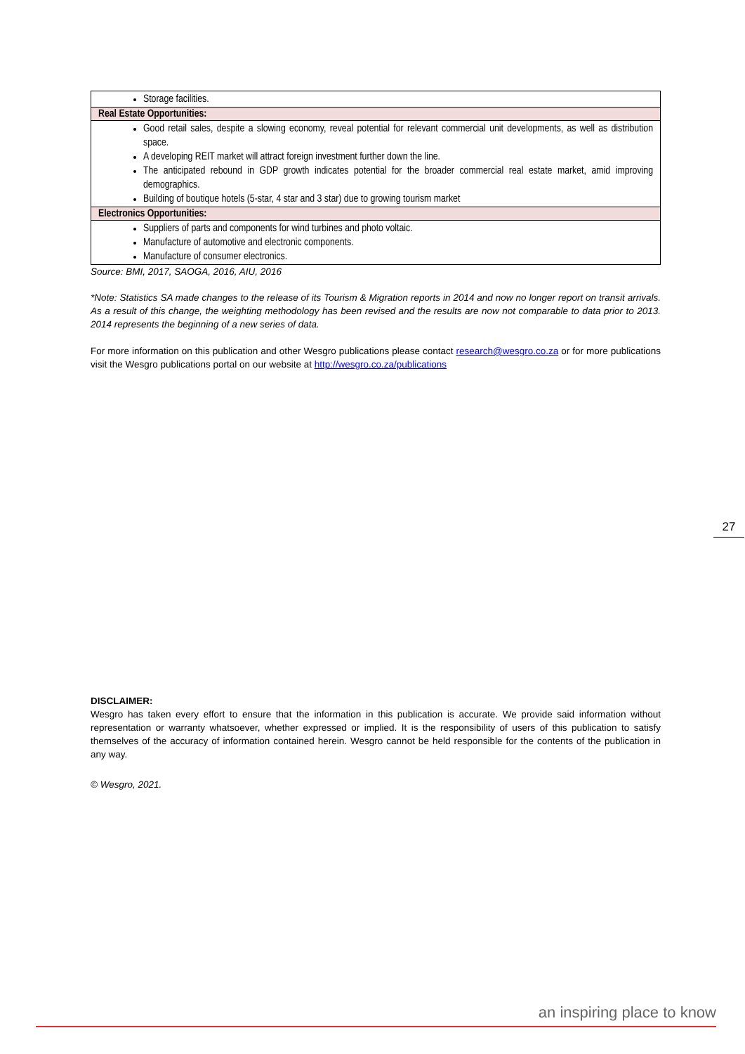| Storage facilities. |
| Real Estate Opportunities: |
| Good retail sales, despite a slowing economy, reveal potential for relevant commercial unit developments, as well as distribution space. A developing REIT market will attract foreign investment further down the line. The anticipated rebound in GDP growth indicates potential for the broader commercial real estate market, amid improving demographics. Building of boutique hotels (5-star, 4 star and 3 star) due to growing tourism market |
| Electronics Opportunities: |
| Suppliers of parts and components for wind turbines and photo voltaic. Manufacture of automotive and electronic components. Manufacture of consumer electronics. |
Source: BMI, 2017, SAOGA, 2016, AIU, 2016
*Note: Statistics SA made changes to the release of its Tourism & Migration reports in 2014 and now no longer report on transit arrivals. As a result of this change, the weighting methodology has been revised and the results are now not comparable to data prior to 2013. 2014 represents the beginning of a new series of data.
For more information on this publication and other Wesgro publications please contact research@wesgro.co.za or for more publications visit the Wesgro publications portal on our website at http://wesgro.co.za/publications
DISCLAIMER:
Wesgro has taken every effort to ensure that the information in this publication is accurate. We provide said information without representation or warranty whatsoever, whether expressed or implied. It is the responsibility of users of this publication to satisfy themselves of the accuracy of information contained herein. Wesgro cannot be held responsible for the contents of the publication in any way.
© Wesgro, 2021.
27
an inspiring place to know